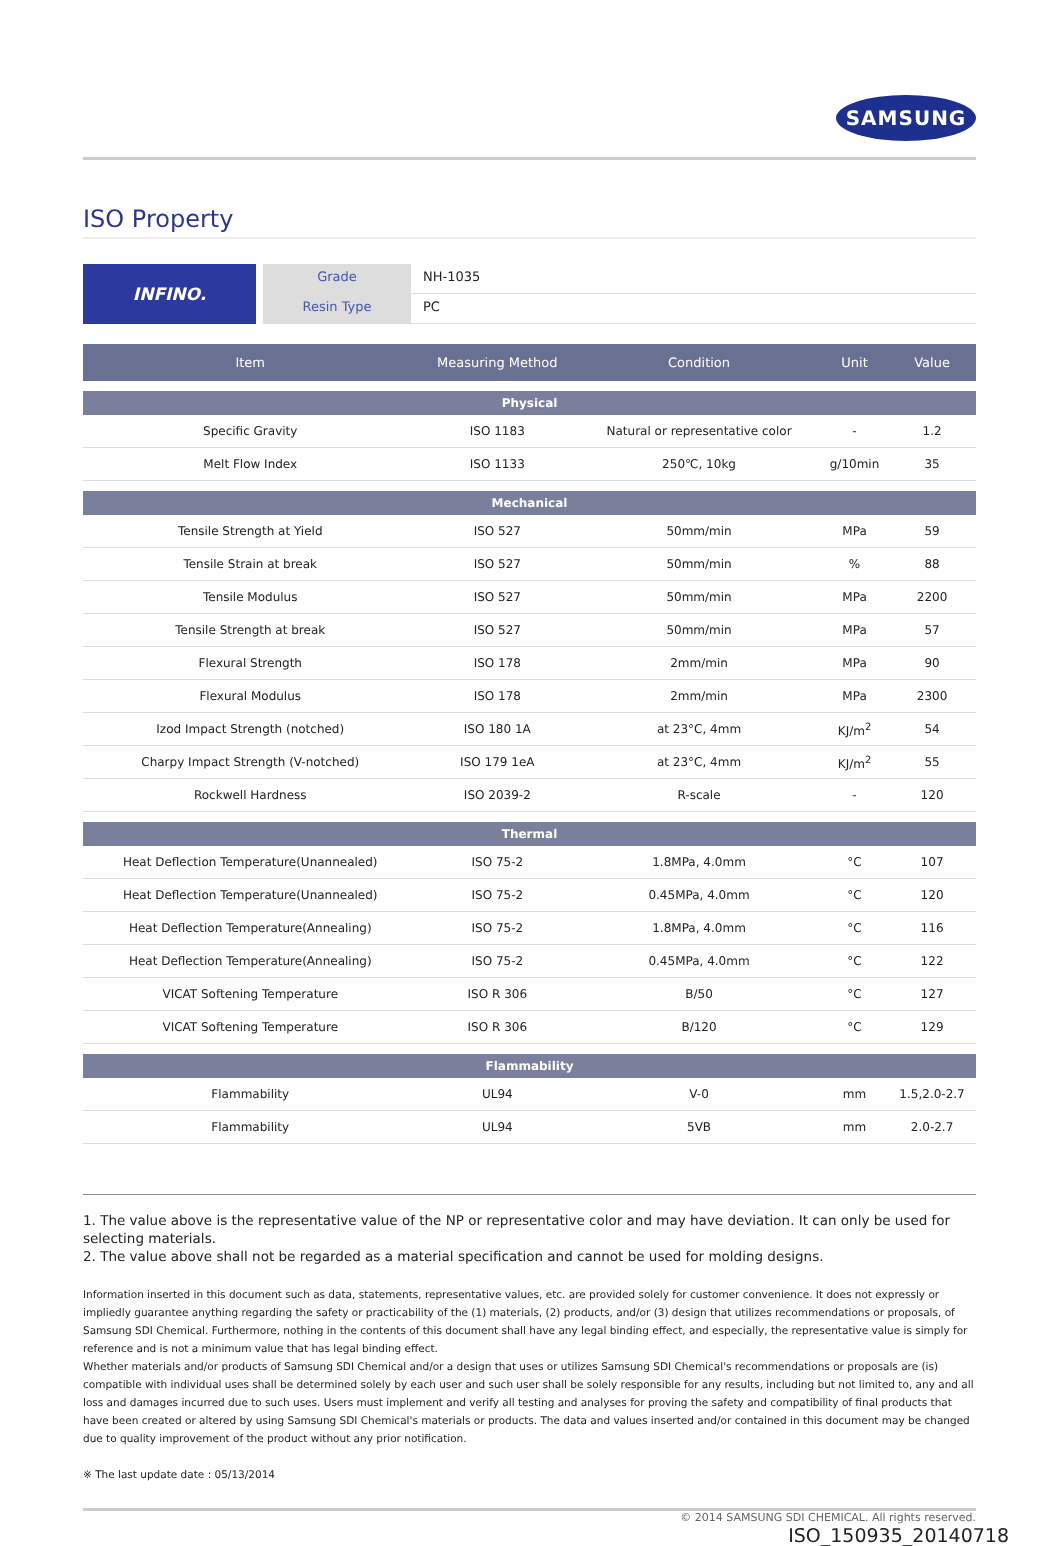SAMSUNG
ISO Property
INFINO.
Grade NH-1035
Resin Type PC
| Item | Measuring Method | Condition | Unit | Value |
| --- | --- | --- | --- | --- |
| Physical | | | | |
| Specific Gravity | ISO 1183 | Natural or representative color | - | 1.2 |
| Melt Flow Index | ISO 1133 | 250℃, 10kg | g/10min | 35 |
| Mechanical | | | | |
| Tensile Strength at Yield | ISO 527 | 50mm/min | MPa | 59 |
| Tensile Strain at break | ISO 527 | 50mm/min | % | 88 |
| Tensile Modulus | ISO 527 | 50mm/min | MPa | 2200 |
| Tensile Strength at break | ISO 527 | 50mm/min | MPa | 57 |
| Flexural Strength | ISO 178 | 2mm/min | MPa | 90 |
| Flexural Modulus | ISO 178 | 2mm/min | MPa | 2300 |
| Izod Impact Strength (notched) | ISO 180 1A | at 23°C, 4mm | KJ/m<sup>2</sup> | 54 |
| Charpy Impact Strength (V-notched) | ISO 179 1eA | at 23°C, 4mm | KJ/m<sup>2</sup> | 55 |
| Rockwell Hardness | ISO 2039-2 | R-scale | - | 120 |
| Thermal | | | | |
| Heat Deflection Temperature(Unannealed) | ISO 75-2 | 1.8MPa, 4.0mm | °C | 107 |
| Heat Deflection Temperature(Unannealed) | ISO 75-2 | 0.45MPa, 4.0mm | °C | 120 |
| Heat Deflection Temperature(Annealing) | ISO 75-2 | 1.8MPa, 4.0mm | °C | 116 |
| Heat Deflection Temperature(Annealing) | ISO 75-2 | 0.45MPa, 4.0mm | °C | 122 |
| VICAT Softening Temperature | ISO R 306 | B/50 | °C | 127 |
| VICAT Softening Temperature | ISO R 306 | B/120 | °C | 129 |
| Flammability | | | | |
| Flammability | UL94 | V-0 | mm | 1.5,2.0-2.7 |
| Flammability | UL94 | 5VB | mm | 2.0-2.7 |
1. The value above is the representative value of the NP or representative color and may have deviation. It can only be used for selecting materials.
2. The value above shall not be regarded as a material specification and cannot be used for molding designs.
Information inserted in this document such as data, statements, representative values, etc. are provided solely for customer convenience. It does not expressly or impliedly guarantee anything regarding the safety or practicability of the (1) materials, (2) products, and/or (3) design that utilizes recommendations or proposals, of Samsung SDI Chemical. Furthermore, nothing in the contents of this document shall have any legal binding effect, and especially, the representative value is simply for reference and is not a minimum value that has legal binding effect.
Whether materials and/or products of Samsung SDI Chemical and/or a design that uses or utilizes Samsung SDI Chemical's recommendations or proposals are (is) compatible with individual uses shall be determined solely by each user and such user shall be solely responsible for any results, including but not limited to, any and all loss and damages incurred due to such uses. Users must implement and verify all testing and analyses for proving the safety and compatibility of final products that have been created or altered by using Samsung SDI Chemical's materials or products. The data and values inserted and/or contained in this document may be changed due to quality improvement of the product without any prior notification.
※ The last update date : 05/13/2014
© 2014 SAMSUNG SDI CHEMICAL. All rights reserved.
ISO_150935_20140718